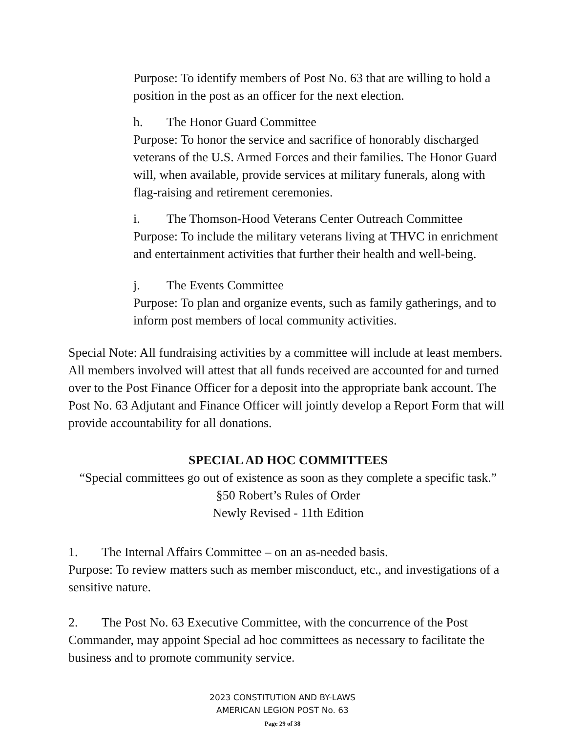Purpose: To identify members of Post No. 63 that are willing to hold a position in the post as an officer for the next election.
h. The Honor Guard Committee
Purpose: To honor the service and sacrifice of honorably discharged veterans of the U.S. Armed Forces and their families. The Honor Guard will, when available, provide services at military funerals, along with flag-raising and retirement ceremonies.
i. The Thomson-Hood Veterans Center Outreach Committee
Purpose: To include the military veterans living at THVC in enrichment and entertainment activities that further their health and well-being.
j. The Events Committee
Purpose: To plan and organize events, such as family gatherings, and to inform post members of local community activities.
Special Note: All fundraising activities by a committee will include at least members. All members involved will attest that all funds received are accounted for and turned over to the Post Finance Officer for a deposit into the appropriate bank account. The Post No. 63 Adjutant and Finance Officer will jointly develop a Report Form that will provide accountability for all donations.
SPECIAL AD HOC COMMITTEES
“Special committees go out of existence as soon as they complete a specific task.”
§50 Robert’s Rules of Order
Newly Revised - 11th Edition
1. The Internal Affairs Committee – on an as-needed basis.
Purpose: To review matters such as member misconduct, etc., and investigations of a sensitive nature.
2. The Post No. 63 Executive Committee, with the concurrence of the Post Commander, may appoint Special ad hoc committees as necessary to facilitate the business and to promote community service.
2023 CONSTITUTION AND BY-LAWS
AMERICAN LEGION POST No. 63
Page 29 of 38